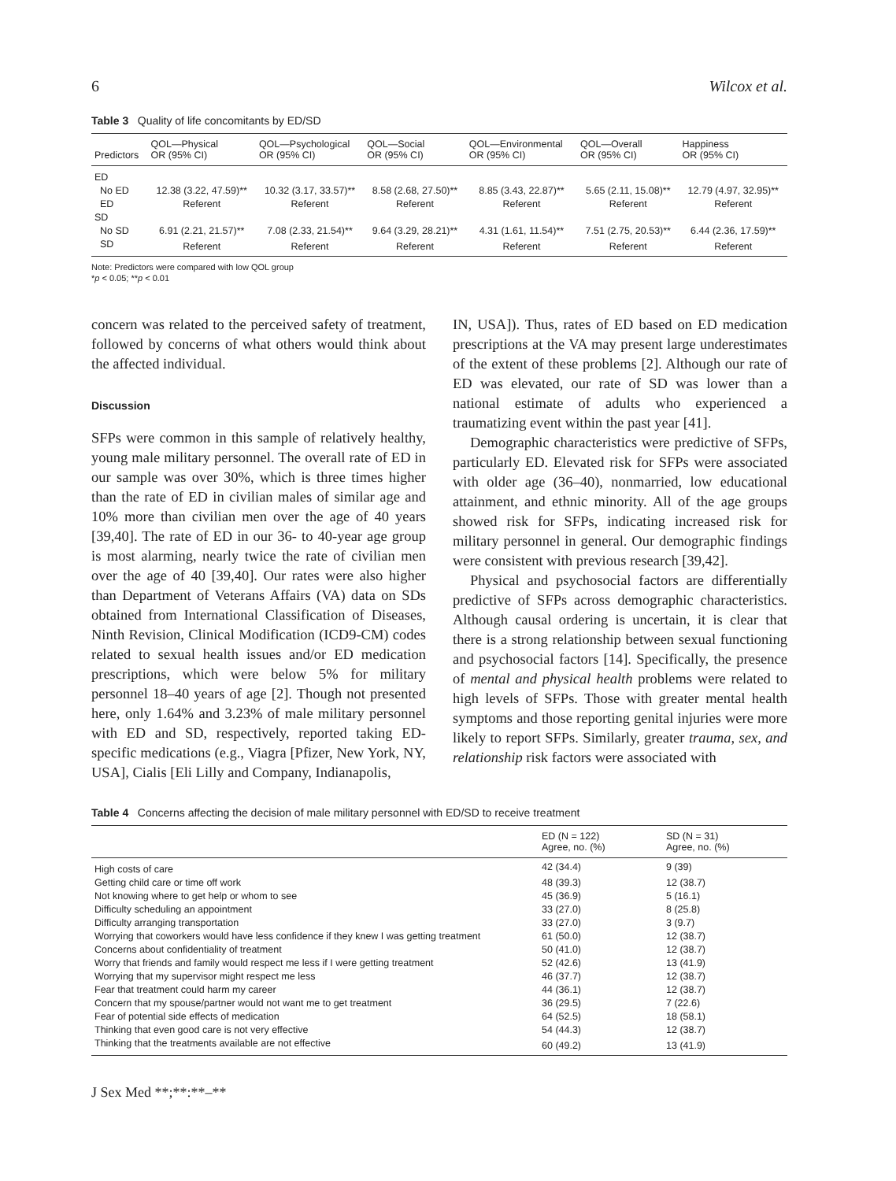6 Wilcox et al.
Table 3 Quality of life concomitants by ED/SD
| Predictors | QOL—Physical OR (95% CI) | QOL—Psychological OR (95% CI) | QOL—Social OR (95% CI) | QOL—Environmental OR (95% CI) | QOL—Overall OR (95% CI) | Happiness OR (95% CI) |
| --- | --- | --- | --- | --- | --- | --- |
| ED | | | | | | |
| No ED | 12.38 (3.22, 47.59)** | 10.32 (3.17, 33.57)** | 8.58 (2.68, 27.50)** | 8.85 (3.43, 22.87)** | 5.65 (2.11, 15.08)** | 12.79 (4.97, 32.95)** |
| ED | Referent | Referent | Referent | Referent | Referent | Referent |
| SD | | | | | | |
| No SD | 6.91 (2.21, 21.57)** | 7.08 (2.33, 21.54)** | 9.64 (3.29, 28.21)** | 4.31 (1.61, 11.54)** | 7.51 (2.75, 20.53)** | 6.44 (2.36, 17.59)** |
| SD | Referent | Referent | Referent | Referent | Referent | Referent |
Note: Predictors were compared with low QOL group
*p < 0.05; **p < 0.01
concern was related to the perceived safety of treatment, followed by concerns of what others would think about the affected individual.
Discussion
SFPs were common in this sample of relatively healthy, young male military personnel. The overall rate of ED in our sample was over 30%, which is three times higher than the rate of ED in civilian males of similar age and 10% more than civilian men over the age of 40 years [39,40]. The rate of ED in our 36- to 40-year age group is most alarming, nearly twice the rate of civilian men over the age of 40 [39,40]. Our rates were also higher than Department of Veterans Affairs (VA) data on SDs obtained from International Classification of Diseases, Ninth Revision, Clinical Modification (ICD9-CM) codes related to sexual health issues and/or ED medication prescriptions, which were below 5% for military personnel 18–40 years of age [2]. Though not presented here, only 1.64% and 3.23% of male military personnel with ED and SD, respectively, reported taking ED-specific medications (e.g., Viagra [Pfizer, New York, NY, USA], Cialis [Eli Lilly and Company, Indianapolis,
IN, USA]). Thus, rates of ED based on ED medication prescriptions at the VA may present large underestimates of the extent of these problems [2]. Although our rate of ED was elevated, our rate of SD was lower than a national estimate of adults who experienced a traumatizing event within the past year [41].
Demographic characteristics were predictive of SFPs, particularly ED. Elevated risk for SFPs were associated with older age (36–40), nonmarried, low educational attainment, and ethnic minority. All of the age groups showed risk for SFPs, indicating increased risk for military personnel in general. Our demographic findings were consistent with previous research [39,42].
Physical and psychosocial factors are differentially predictive of SFPs across demographic characteristics. Although causal ordering is uncertain, it is clear that there is a strong relationship between sexual functioning and psychosocial factors [14]. Specifically, the presence of mental and physical health problems were related to high levels of SFPs. Those with greater mental health symptoms and those reporting genital injuries were more likely to report SFPs. Similarly, greater trauma, sex, and relationship risk factors were associated with
Table 4 Concerns affecting the decision of male military personnel with ED/SD to receive treatment
| | ED (N = 122) Agree, no. (%) | SD (N = 31) Agree, no. (%) |
| --- | --- | --- |
| High costs of care | 42 (34.4) | 9 (39) |
| Getting child care or time off work | 48 (39.3) | 12 (38.7) |
| Not knowing where to get help or whom to see | 45 (36.9) | 5 (16.1) |
| Difficulty scheduling an appointment | 33 (27.0) | 8 (25.8) |
| Difficulty arranging transportation | 33 (27.0) | 3 (9.7) |
| Worrying that coworkers would have less confidence if they knew I was getting treatment | 61 (50.0) | 12 (38.7) |
| Concerns about confidentiality of treatment | 50 (41.0) | 12 (38.7) |
| Worry that friends and family would respect me less if I were getting treatment | 52 (42.6) | 13 (41.9) |
| Worrying that my supervisor might respect me less | 46 (37.7) | 12 (38.7) |
| Fear that treatment could harm my career | 44 (36.1) | 12 (38.7) |
| Concern that my spouse/partner would not want me to get treatment | 36 (29.5) | 7 (22.6) |
| Fear of potential side effects of medication | 64 (52.5) | 18 (58.1) |
| Thinking that even good care is not very effective | 54 (44.3) | 12 (38.7) |
| Thinking that the treatments available are not effective | 60 (49.2) | 13 (41.9) |
J Sex Med **;**:**–**